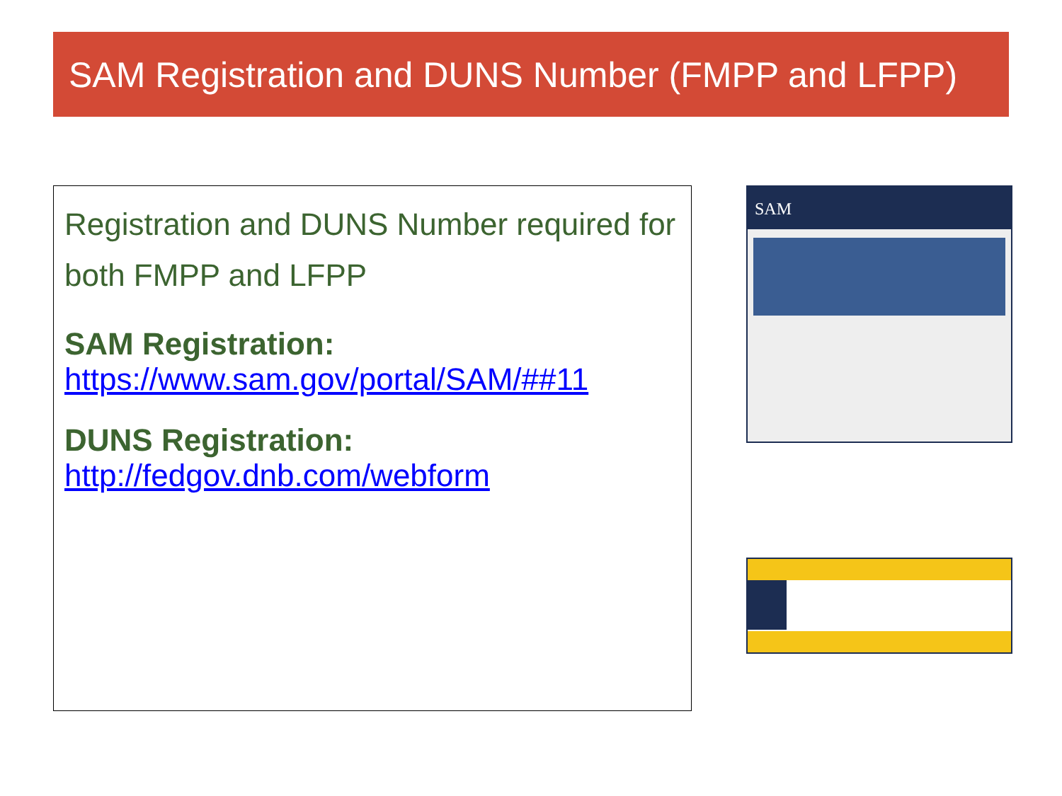SAM Registration and DUNS Number (FMPP and LFPP)
Registration and DUNS Number required for both FMPP and LFPP
SAM Registration:
https://www.sam.gov/portal/SAM/##11
DUNS Registration:
http://fedgov.dnb.com/webform
SAM